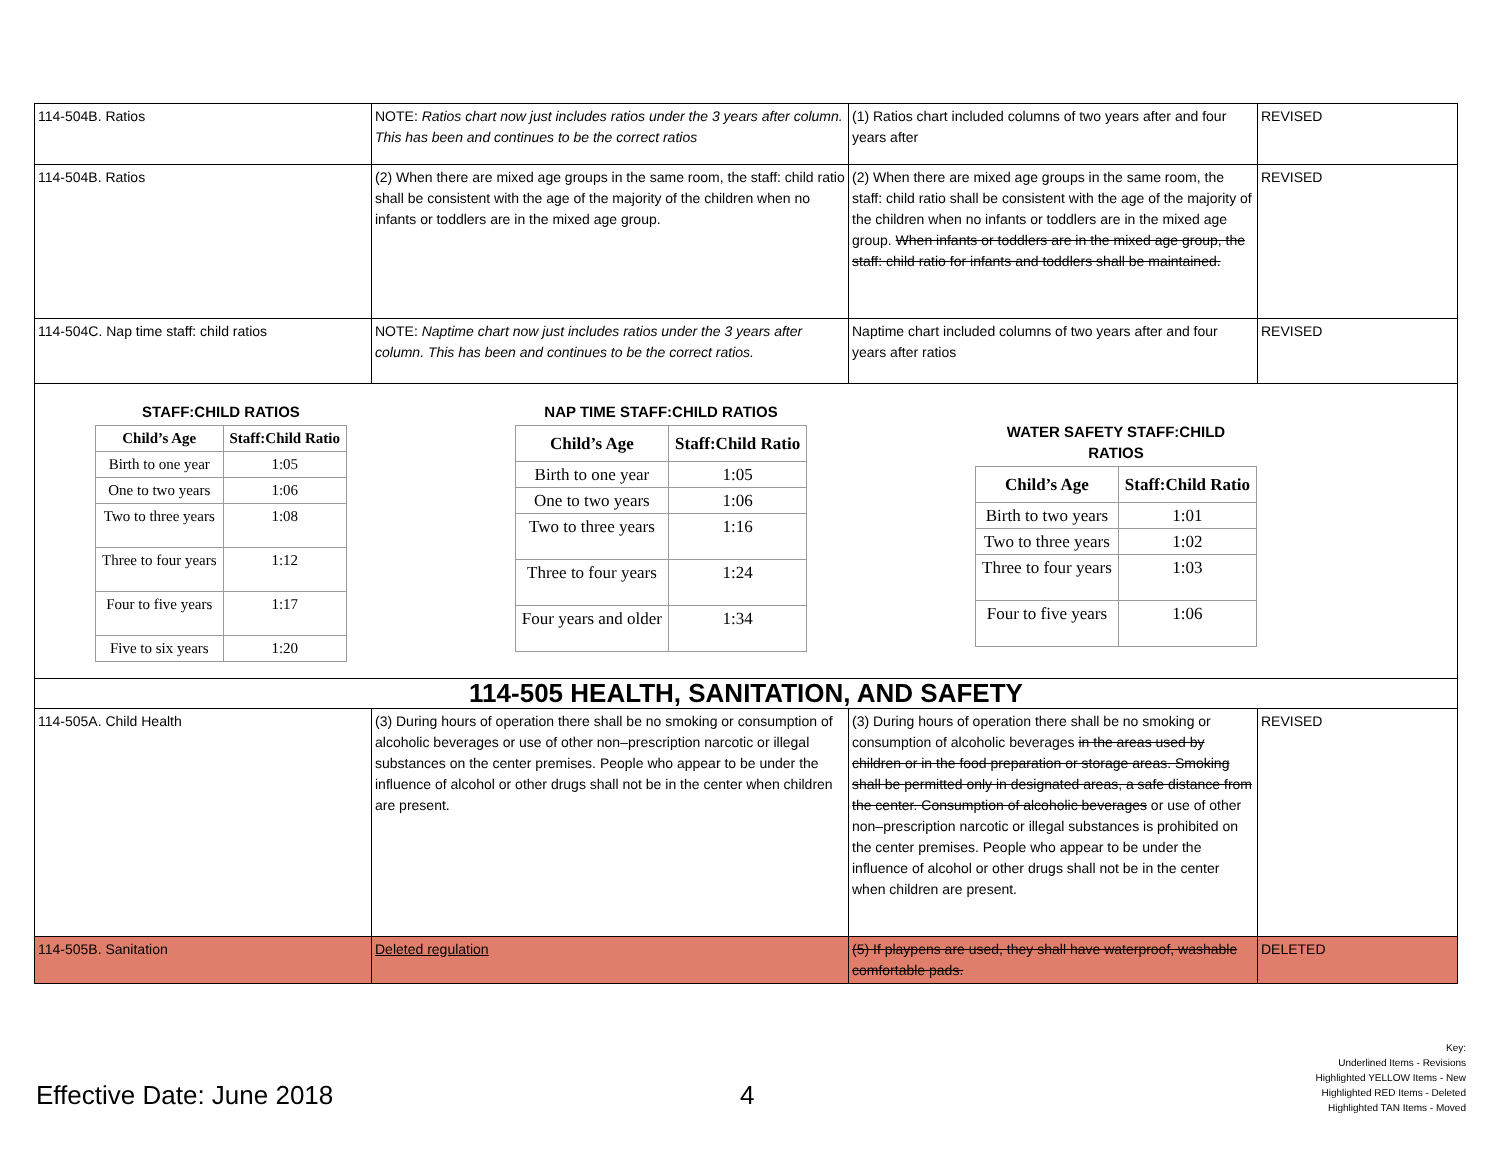| 114-504B. Ratios | NOTE: Ratios chart now just includes ratios under the 3 years after column. This has been and continues to be the correct ratios | (1) Ratios chart included columns of two years after and four years after | REVISED |
| 114-504B. Ratios | (2) When there are mixed age groups in the same room, the staff: child ratio shall be consistent with the age of the majority of the children when no infants or toddlers are in the mixed age group. | (2) When there are mixed age groups in the same room, the staff: child ratio shall be consistent with the age of the majority of the children when no infants or toddlers are in the mixed age group. When infants or toddlers are in the mixed age group, the staff: child ratio for infants and toddlers shall be maintained. | REVISED |
| 114-504C. Nap time staff: child ratios | NOTE: Naptime chart now just includes ratios under the 3 years after column. This has been and continues to be the correct ratios. | Naptime chart included columns of two years after and four years after ratios | REVISED |
| STAFF:CHILD RATIOS / Child’s Age / Staff:Child Ratio / / --- / --- / / Birth to one year / 1:05 / / One to two years / 1:06 / / Two to three years / 1:08 / / Three to four years / 1:12 / / Four to five years / 1:17 / / Five to six years / 1:20 / NAP TIME STAFF:CHILD RATIOS / Child’s Age / Staff:Child Ratio / / --- / --- / / Birth to one year / 1:05 / / One to two years / 1:06 / / Two to three years / 1:16 / / Three to four years / 1:24 / / Four years and older / 1:34 / WATER SAFETY STAFF:CHILD RATIOS / Child’s Age / Staff:Child Ratio / / --- / --- / / Birth to two years / 1:01 / / Two to three years / 1:02 / / Three to four years / 1:03 / / Four to five years / 1:06 / | | | |
| 114-505 HEALTH, SANITATION, AND SAFETY | | | |
| 114-505A. Child Health | (3) During hours of operation there shall be no smoking or consumption of alcoholic beverages or use of other non–prescription narcotic or illegal substances on the center premises. People who appear to be under the influence of alcohol or other drugs shall not be in the center when children are present. | (3) During hours of operation there shall be no smoking or consumption of alcoholic beverages in the areas used by children or in the food preparation or storage areas. Smoking shall be permitted only in designated areas, a safe distance from the center. Consumption of alcoholic beverages or use of other non–prescription narcotic or illegal substances is prohibited on the center premises. People who appear to be under the influence of alcohol or other drugs shall not be in the center when children are present. | REVISED |
| 114-505B. Sanitation | Deleted regulation | (5) If playpens are used, they shall have waterproof, washable comfortable pads. | DELETED |
Key:
Underlined Items - Revisions
Highlighted YELLOW Items - New
Highlighted RED Items - Deleted
Highlighted TAN Items - Moved
Effective Date: June 2018 4